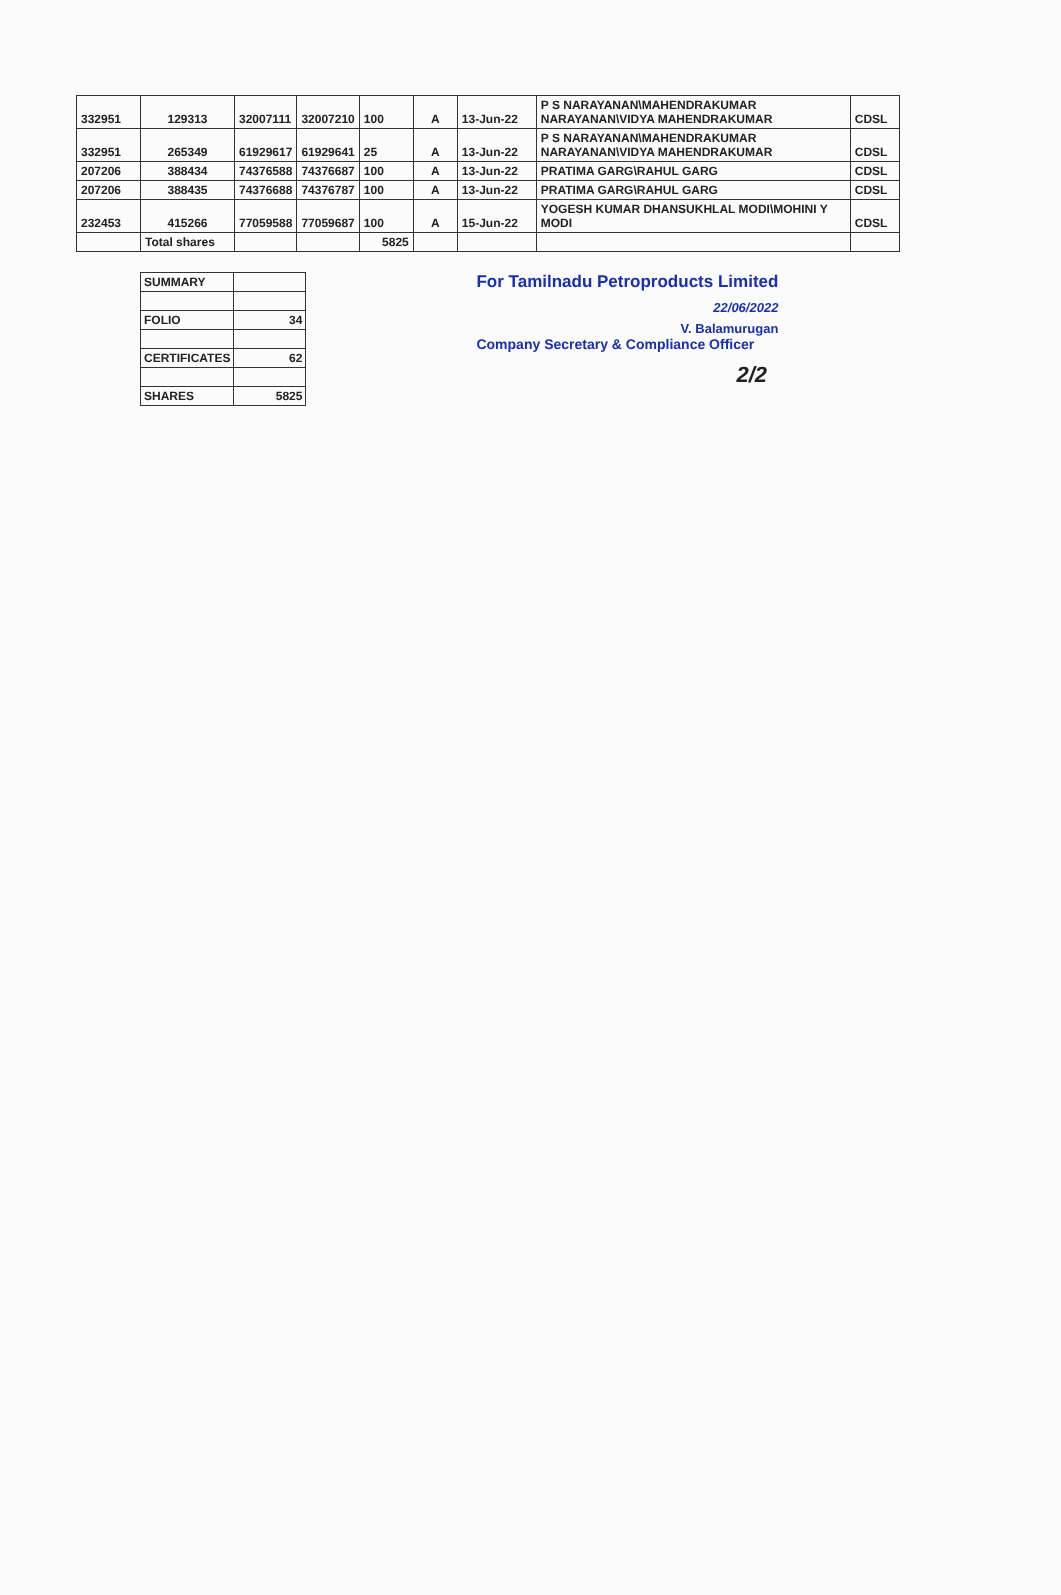| 332951 | 129313 | 32007111 | 32007210 | 100 | A | 13-Jun-22 | P S NARAYANAN\MAHENDRAKUMAR NARAYANAN\VIDYA MAHENDRAKUMAR | CDSL |
| 332951 | 265349 | 61929617 | 61929641 | 25 | A | 13-Jun-22 | P S NARAYANAN\MAHENDRAKUMAR NARAYANAN\VIDYA MAHENDRAKUMAR | CDSL |
| 207206 | 388434 | 74376588 | 74376687 | 100 | A | 13-Jun-22 | PRATIMA GARG\RAHUL GARG | CDSL |
| 207206 | 388435 | 74376688 | 74376787 | 100 | A | 13-Jun-22 | PRATIMA GARG\RAHUL GARG | CDSL |
| 232453 | 415266 | 77059588 | 77059687 | 100 | A | 15-Jun-22 | YOGESH KUMAR DHANSUKHLAL MODI\MOHINI Y MODI | CDSL |
| | Total shares | | | 5825 | | | | |
| SUMMARY | |
| FOLIO | 34 |
| CERTIFICATES | 62 |
| SHARES | 5825 |
For Tamilnadu Petroproducts Limited
22/06/2022
V. Balamurugan
Company Secretary & Compliance Officer
2/2